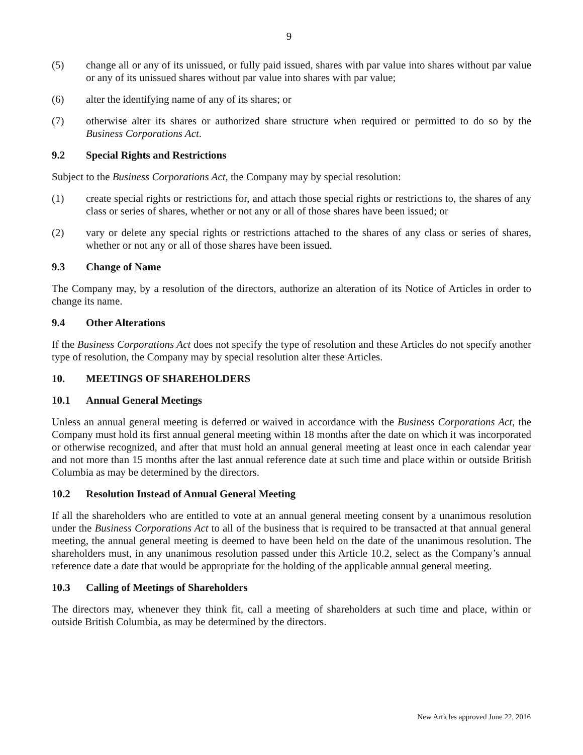9
(5) change all or any of its unissued, or fully paid issued, shares with par value into shares without par value or any of its unissued shares without par value into shares with par value;
(6) alter the identifying name of any of its shares; or
(7) otherwise alter its shares or authorized share structure when required or permitted to do so by the Business Corporations Act.
9.2 Special Rights and Restrictions
Subject to the Business Corporations Act, the Company may by special resolution:
(1) create special rights or restrictions for, and attach those special rights or restrictions to, the shares of any class or series of shares, whether or not any or all of those shares have been issued; or
(2) vary or delete any special rights or restrictions attached to the shares of any class or series of shares, whether or not any or all of those shares have been issued.
9.3 Change of Name
The Company may, by a resolution of the directors, authorize an alteration of its Notice of Articles in order to change its name.
9.4 Other Alterations
If the Business Corporations Act does not specify the type of resolution and these Articles do not specify another type of resolution, the Company may by special resolution alter these Articles.
10. MEETINGS OF SHAREHOLDERS
10.1 Annual General Meetings
Unless an annual general meeting is deferred or waived in accordance with the Business Corporations Act, the Company must hold its first annual general meeting within 18 months after the date on which it was incorporated or otherwise recognized, and after that must hold an annual general meeting at least once in each calendar year and not more than 15 months after the last annual reference date at such time and place within or outside British Columbia as may be determined by the directors.
10.2 Resolution Instead of Annual General Meeting
If all the shareholders who are entitled to vote at an annual general meeting consent by a unanimous resolution under the Business Corporations Act to all of the business that is required to be transacted at that annual general meeting, the annual general meeting is deemed to have been held on the date of the unanimous resolution. The shareholders must, in any unanimous resolution passed under this Article 10.2, select as the Company’s annual reference date a date that would be appropriate for the holding of the applicable annual general meeting.
10.3 Calling of Meetings of Shareholders
The directors may, whenever they think fit, call a meeting of shareholders at such time and place, within or outside British Columbia, as may be determined by the directors.
New Articles approved June 22, 2016